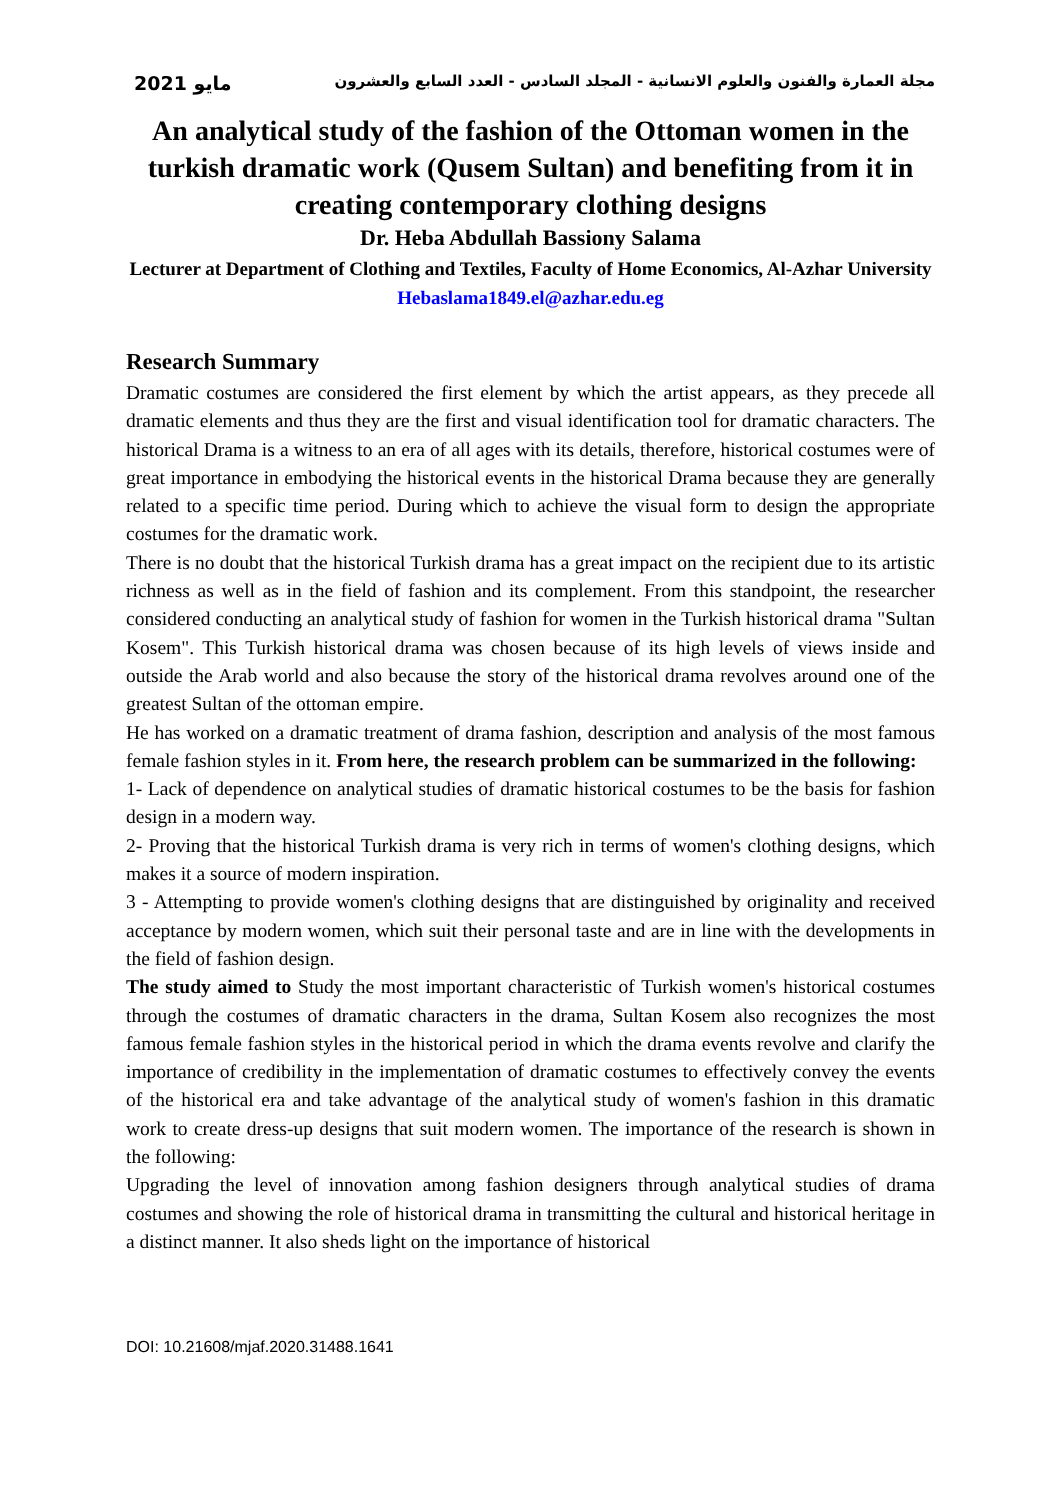مايو 2021 مجلة العمارة والفنون والعلوم الانسانية - المجلد السادس - العدد السابع والعشرون
An analytical study of the fashion of the Ottoman women in the turkish dramatic work (Qusem Sultan) and benefiting from it in creating contemporary clothing designs
Dr. Heba Abdullah Bassiony Salama
Lecturer at Department of Clothing and Textiles, Faculty of Home Economics, Al-Azhar University
Hebaslama1849.el@azhar.edu.eg
Research Summary
Dramatic costumes are considered the first element by which the artist appears, as they precede all dramatic elements and thus they are the first and visual identification tool for dramatic characters. The historical Drama is a witness to an era of all ages with its details, therefore, historical costumes were of great importance in embodying the historical events in the historical Drama because they are generally related to a specific time period. During which to achieve the visual form to design the appropriate costumes for the dramatic work.
There is no doubt that the historical Turkish drama has a great impact on the recipient due to its artistic richness as well as in the field of fashion and its complement. From this standpoint, the researcher considered conducting an analytical study of fashion for women in the Turkish historical drama "Sultan Kosem". This Turkish historical drama was chosen because of its high levels of views inside and outside the Arab world and also because the story of the historical drama revolves around one of the greatest Sultan of the ottoman empire.
He has worked on a dramatic treatment of drama fashion, description and analysis of the most famous female fashion styles in it. From here, the research problem can be summarized in the following:
1- Lack of dependence on analytical studies of dramatic historical costumes to be the basis for fashion design in a modern way.
2- Proving that the historical Turkish drama is very rich in terms of women's clothing designs, which makes it a source of modern inspiration.
3 - Attempting to provide women's clothing designs that are distinguished by originality and received acceptance by modern women, which suit their personal taste and are in line with the developments in the field of fashion design.
The study aimed to Study the most important characteristic of Turkish women's historical costumes through the costumes of dramatic characters in the drama, Sultan Kosem also recognizes the most famous female fashion styles in the historical period in which the drama events revolve and clarify the importance of credibility in the implementation of dramatic costumes to effectively convey the events of the historical era and take advantage of the analytical study of women's fashion in this dramatic work to create dress-up designs that suit modern women. The importance of the research is shown in the following:
Upgrading the level of innovation among fashion designers through analytical studies of drama costumes and showing the role of historical drama in transmitting the cultural and historical heritage in a distinct manner. It also sheds light on the importance of historical
DOI: 10.21608/mjaf.2020.31488.1641